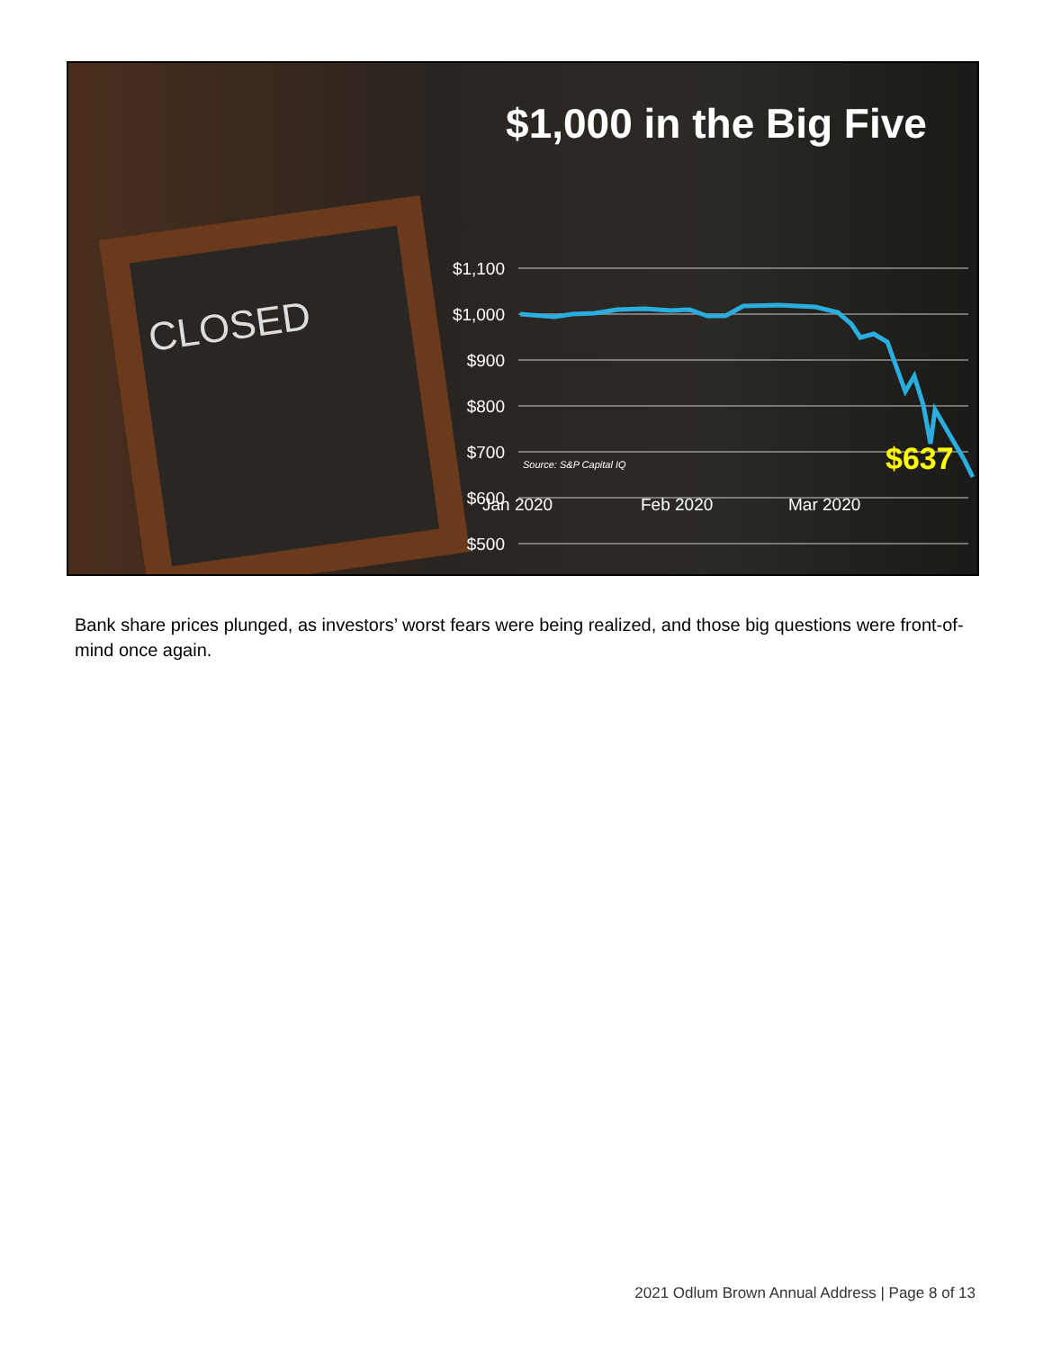CLOSED
$1,000 in the Big Five
$1,100
$1,000
$900
$800
$700
$600
$500
Source: S&P Capital IQ $637
Jan 2020 Feb 2020 Mar 2020
Bank share prices plunged, as investors’ worst fears were being realized, and those big questions were front-of-mind once again.
2021 Odlum Brown Annual Address | Page 8 of 13